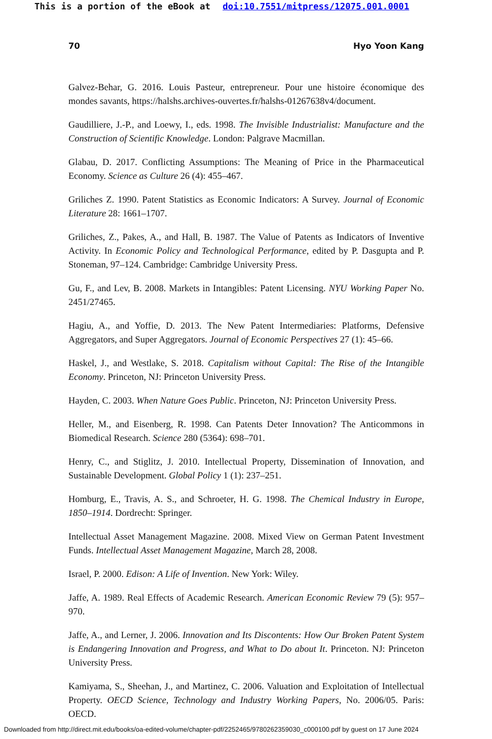This is a portion of the eBook at doi:10.7551/mitpress/12075.001.0001
70 Hyo Yoon Kang
Galvez-Behar, G. 2016. Louis Pasteur, entrepreneur. Pour une histoire économique des mondes savants, https://halshs.archives-ouvertes.fr/halshs-01267638v4/document.
Gaudilliere, J.-P., and Loewy, I., eds. 1998. The Invisible Industrialist: Manufacture and the Construction of Scientific Knowledge. London: Palgrave Macmillan.
Glabau, D. 2017. Conflicting Assumptions: The Meaning of Price in the Pharmaceutical Economy. Science as Culture 26 (4): 455–467.
Griliches Z. 1990. Patent Statistics as Economic Indicators: A Survey. Journal of Economic Literature 28: 1661–1707.
Griliches, Z., Pakes, A., and Hall, B. 1987. The Value of Patents as Indicators of Inventive Activity. In Economic Policy and Technological Performance, edited by P. Dasgupta and P. Stoneman, 97–124. Cambridge: Cambridge University Press.
Gu, F., and Lev, B. 2008. Markets in Intangibles: Patent Licensing. NYU Working Paper No. 2451/27465.
Hagiu, A., and Yoffie, D. 2013. The New Patent Intermediaries: Platforms, Defensive Aggregators, and Super Aggregators. Journal of Economic Perspectives 27 (1): 45–66.
Haskel, J., and Westlake, S. 2018. Capitalism without Capital: The Rise of the Intangible Economy. Princeton, NJ: Princeton University Press.
Hayden, C. 2003. When Nature Goes Public. Princeton, NJ: Princeton University Press.
Heller, M., and Eisenberg, R. 1998. Can Patents Deter Innovation? The Anticommons in Biomedical Research. Science 280 (5364): 698–701.
Henry, C., and Stiglitz, J. 2010. Intellectual Property, Dissemination of Innovation, and Sustainable Development. Global Policy 1 (1): 237–251.
Homburg, E., Travis, A. S., and Schroeter, H. G. 1998. The Chemical Industry in Europe, 1850–1914. Dordrecht: Springer.
Intellectual Asset Management Magazine. 2008. Mixed View on German Patent Investment Funds. Intellectual Asset Management Magazine, March 28, 2008.
Israel, P. 2000. Edison: A Life of Invention. New York: Wiley.
Jaffe, A. 1989. Real Effects of Academic Research. American Economic Review 79 (5): 957–970.
Jaffe, A., and Lerner, J. 2006. Innovation and Its Discontents: How Our Broken Patent System is Endangering Innovation and Progress, and What to Do about It. Princeton. NJ: Princeton University Press.
Kamiyama, S., Sheehan, J., and Martinez, C. 2006. Valuation and Exploitation of Intellectual Property. OECD Science, Technology and Industry Working Papers, No. 2006/05. Paris: OECD.
Downloaded from http://direct.mit.edu/books/oa-edited-volume/chapter-pdf/2252465/9780262359030_c000100.pdf by guest on 17 June 2024